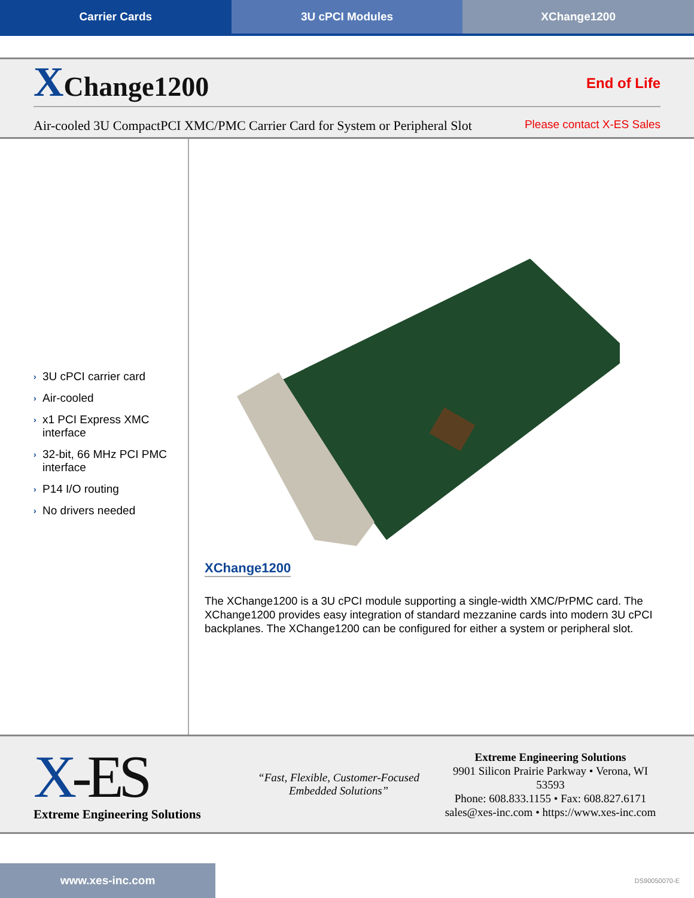Carrier Cards 3U cPCI Modules XChange1200
XChange1200
End of Life
Air-cooled 3U CompactPCI XMC/PMC Carrier Card for System or Peripheral Slot
Please contact X-ES Sales
› 3U cPCI carrier card
› Air-cooled
› x1 PCI Express XMC interface
› 32-bit, 66 MHz PCI PMC interface
› P14 I/O routing
› No drivers needed
XChange1200
The XChange1200 is a 3U cPCI module supporting a single-width XMC/PrPMC card. The XChange1200 provides easy integration of standard mezzanine cards into modern 3U cPCI backplanes. The XChange1200 can be configured for either a system or peripheral slot.
X-ES
Extreme Engineering Solutions
“Fast, Flexible, Customer-Focused
Embedded Solutions”
Extreme Engineering Solutions
9901 Silicon Prairie Parkway • Verona, WI 53593
Phone: 608.833.1155 • Fax: 608.827.6171
sales@xes-inc.com • https://www.xes-inc.com
www.xes-inc.com
DS90050070-E